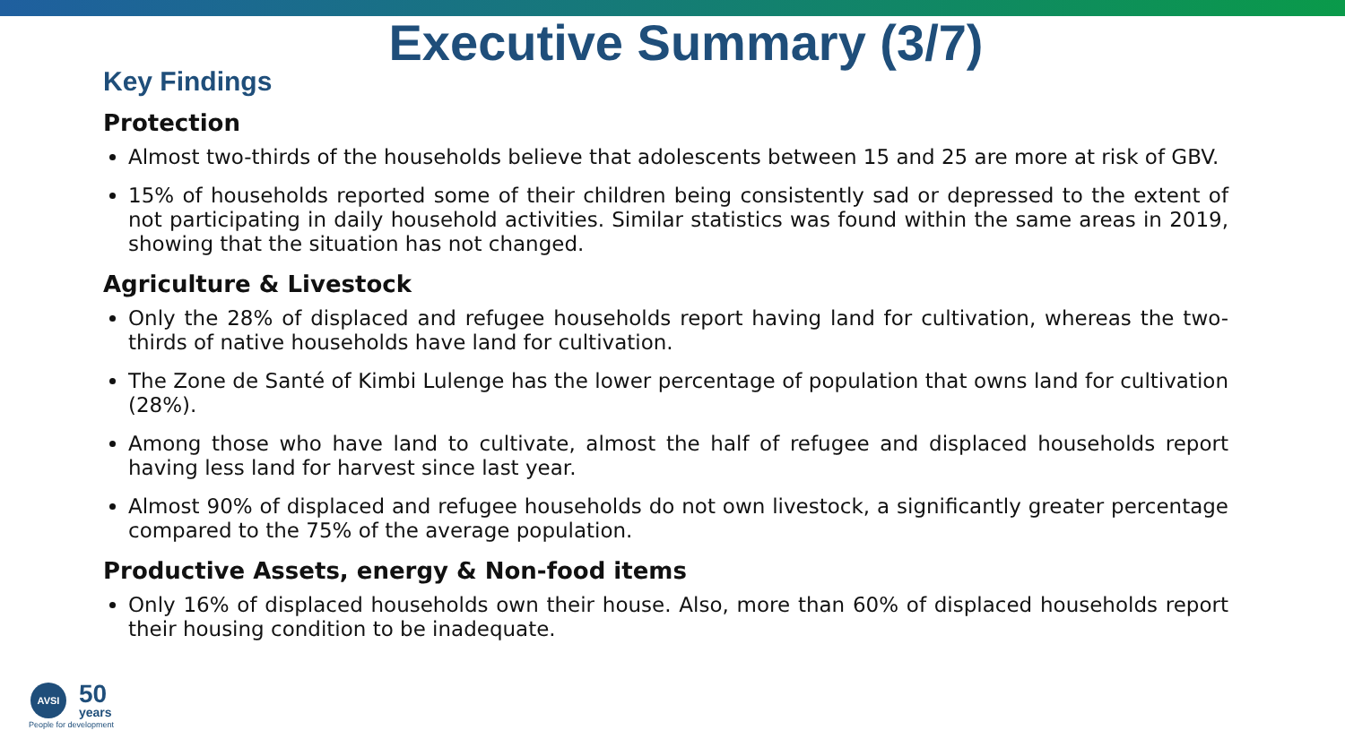Executive Summary (3/7)
Key Findings
Protection
Almost two-thirds of the households believe that adolescents between 15 and 25 are more at risk of GBV.
15% of households reported some of their children being consistently sad or depressed to the extent of not participating in daily household activities. Similar statistics was found within the same areas in 2019, showing that the situation has not changed.
Agriculture & Livestock
Only the 28% of displaced and refugee households report having land for cultivation, whereas the two-thirds of native households have land for cultivation.
The Zone de Santé of Kimbi Lulenge has the lower percentage of population that owns land for cultivation (28%).
Among those who have land to cultivate, almost the half of refugee and displaced households report having less land for harvest since last year.
Almost 90% of displaced and refugee households do not own livestock, a significantly greater percentage compared to the 75% of the average population.
Productive Assets, energy & Non-food items
Only 16% of displaced households own their house. Also, more than 60% of displaced households report their housing condition to be inadequate.
AVSI 50 years
People for development